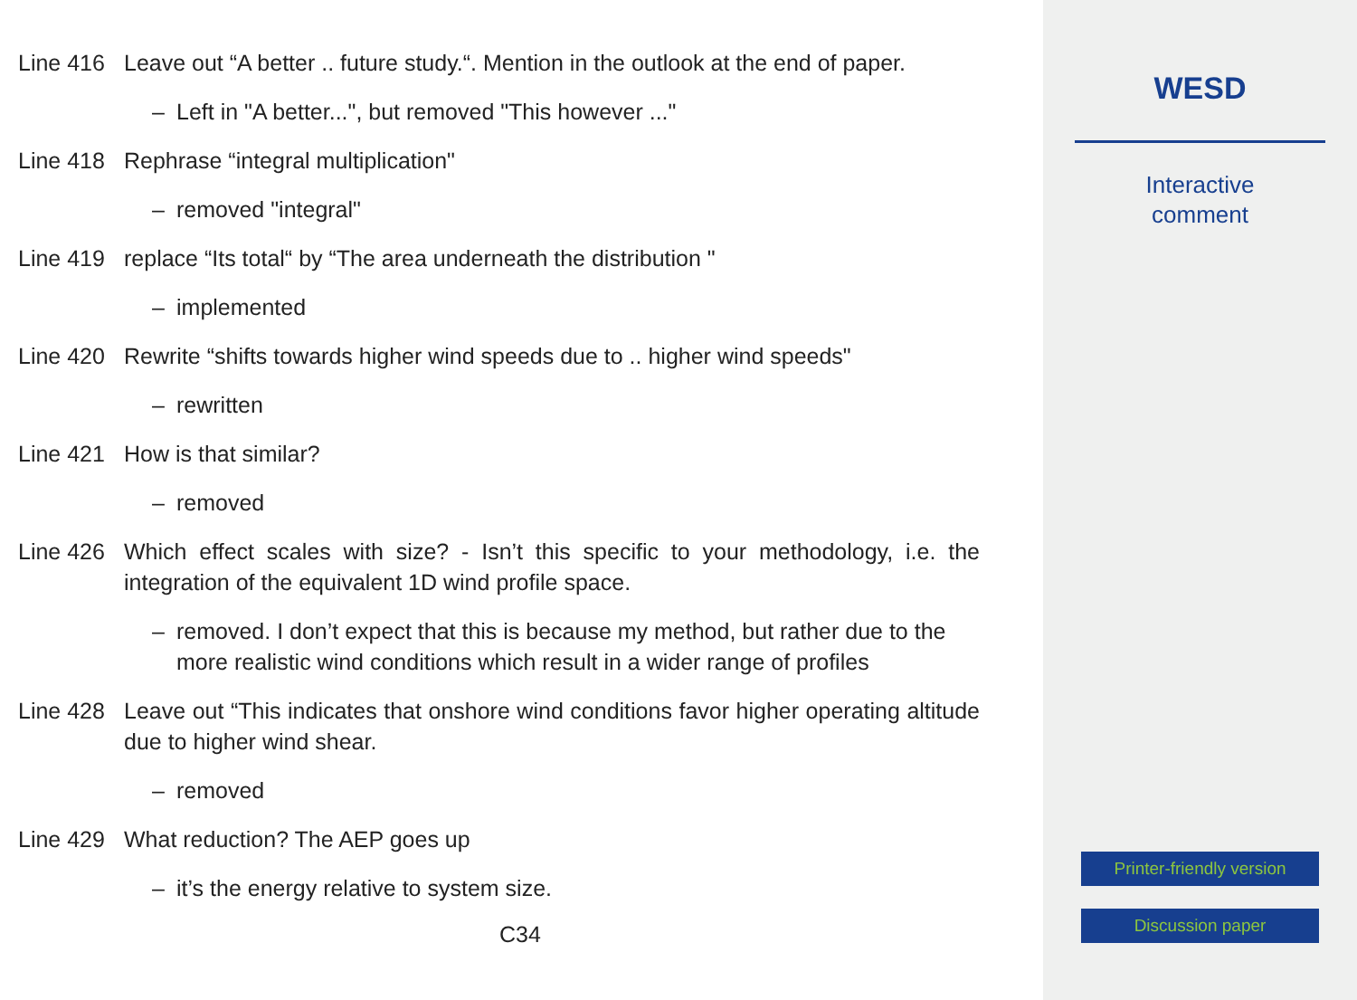Line 416
Leave out “A better .. future study.“. Mention in the outlook at the end of paper.
– Left in "A better...", but removed "This however ..."
Line 418
Rephrase “integral multiplication"
– removed "integral"
Line 419
replace “Its total“ by “The area underneath the distribution "
– implemented
Line 420
Rewrite “shifts towards higher wind speeds due to .. higher wind speeds"
– rewritten
Line 421
How is that similar?
– removed
Line 426
Which effect scales with size? - Isn’t this specific to your methodology, i.e. the integration of the equivalent 1D wind profile space.
– removed. I don’t expect that this is because my method, but rather due to the more realistic wind conditions which result in a wider range of profiles
Line 428
Leave out “This indicates that onshore wind conditions favor higher operating altitude due to higher wind shear.
– removed
Line 429
What reduction? The AEP goes up
– it’s the energy relative to system size.
C34
WESD
Interactive
comment
Printer-friendly version
Discussion paper